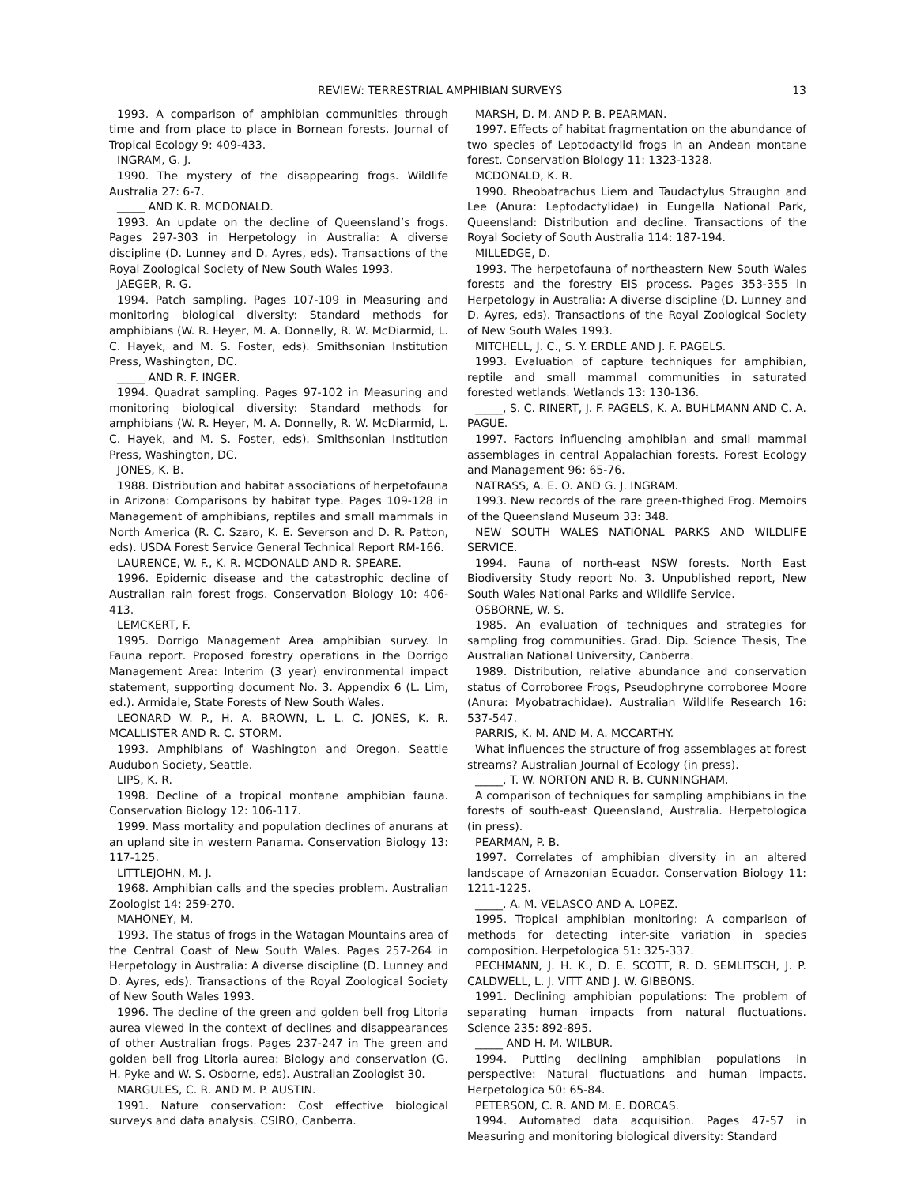REVIEW: TERRESTRIAL AMPHIBIAN SURVEYS 13
1993. A comparison of amphibian communities through time and from place to place in Bornean forests. Journal of Tropical Ecology 9: 409-433.
INGRAM, G. J.
1990. The mystery of the disappearing frogs. Wildlife Australia 27: 6-7.
_____ AND K. R. MCDONALD.
1993. An update on the decline of Queensland’s frogs. Pages 297-303 in Herpetology in Australia: A diverse discipline (D. Lunney and D. Ayres, eds). Transactions of the Royal Zoological Society of New South Wales 1993.
JAEGER, R. G.
1994. Patch sampling. Pages 107-109 in Measuring and monitoring biological diversity: Standard methods for amphibians (W. R. Heyer, M. A. Donnelly, R. W. McDiarmid, L. C. Hayek, and M. S. Foster, eds). Smithsonian Institution Press, Washington, DC.
_____ AND R. F. INGER.
1994. Quadrat sampling. Pages 97-102 in Measuring and monitoring biological diversity: Standard methods for amphibians (W. R. Heyer, M. A. Donnelly, R. W. McDiarmid, L. C. Hayek, and M. S. Foster, eds). Smithsonian Institution Press, Washington, DC.
JONES, K. B.
1988. Distribution and habitat associations of herpetofauna in Arizona: Comparisons by habitat type. Pages 109-128 in Management of amphibians, reptiles and small mammals in North America (R. C. Szaro, K. E. Severson and D. R. Patton, eds). USDA Forest Service General Technical Report RM-166.
LAURENCE, W. F., K. R. MCDONALD AND R. SPEARE.
1996. Epidemic disease and the catastrophic decline of Australian rain forest frogs. Conservation Biology 10: 406-413.
LEMCKERT, F.
1995. Dorrigo Management Area amphibian survey. In Fauna report. Proposed forestry operations in the Dorrigo Management Area: Interim (3 year) environmental impact statement, supporting document No. 3. Appendix 6 (L. Lim, ed.). Armidale, State Forests of New South Wales.
LEONARD W. P., H. A. BROWN, L. L. C. JONES, K. R. MCALLISTER AND R. C. STORM.
1993. Amphibians of Washington and Oregon. Seattle Audubon Society, Seattle.
LIPS, K. R.
1998. Decline of a tropical montane amphibian fauna. Conservation Biology 12: 106-117.
1999. Mass mortality and population declines of anurans at an upland site in western Panama. Conservation Biology 13: 117-125.
LITTLEJOHN, M. J.
1968. Amphibian calls and the species problem. Australian Zoologist 14: 259-270.
MAHONEY, M.
1993. The status of frogs in the Watagan Mountains area of the Central Coast of New South Wales. Pages 257-264 in Herpetology in Australia: A diverse discipline (D. Lunney and D. Ayres, eds). Transactions of the Royal Zoological Society of New South Wales 1993.
1996. The decline of the green and golden bell frog Litoria aurea viewed in the context of declines and disappearances of other Australian frogs. Pages 237-247 in The green and golden bell frog Litoria aurea: Biology and conservation (G. H. Pyke and W. S. Osborne, eds). Australian Zoologist 30.
MARGULES, C. R. AND M. P. AUSTIN.
1991. Nature conservation: Cost effective biological surveys and data analysis. CSIRO, Canberra.
MARSH, D. M. AND P. B. PEARMAN.
1997. Effects of habitat fragmentation on the abundance of two species of Leptodactylid frogs in an Andean montane forest. Conservation Biology 11: 1323-1328.
MCDONALD, K. R.
1990. Rheobatrachus Liem and Taudactylus Straughn and Lee (Anura: Leptodactylidae) in Eungella National Park, Queensland: Distribution and decline. Transactions of the Royal Society of South Australia 114: 187-194.
MILLEDGE, D.
1993. The herpetofauna of northeastern New South Wales forests and the forestry EIS process. Pages 353-355 in Herpetology in Australia: A diverse discipline (D. Lunney and D. Ayres, eds). Transactions of the Royal Zoological Society of New South Wales 1993.
MITCHELL, J. C., S. Y. ERDLE AND J. F. PAGELS.
1993. Evaluation of capture techniques for amphibian, reptile and small mammal communities in saturated forested wetlands. Wetlands 13: 130-136.
_____, S. C. RINERT, J. F. PAGELS, K. A. BUHLMANN AND C. A. PAGUE.
1997. Factors influencing amphibian and small mammal assemblages in central Appalachian forests. Forest Ecology and Management 96: 65-76.
NATRASS, A. E. O. AND G. J. INGRAM.
1993. New records of the rare green-thighed Frog. Memoirs of the Queensland Museum 33: 348.
NEW SOUTH WALES NATIONAL PARKS AND WILDLIFE SERVICE.
1994. Fauna of north-east NSW forests. North East Biodiversity Study report No. 3. Unpublished report, New South Wales National Parks and Wildlife Service.
OSBORNE, W. S.
1985. An evaluation of techniques and strategies for sampling frog communities. Grad. Dip. Science Thesis, The Australian National University, Canberra.
1989. Distribution, relative abundance and conservation status of Corroboree Frogs, Pseudophryne corroboree Moore (Anura: Myobatrachidae). Australian Wildlife Research 16: 537-547.
PARRIS, K. M. AND M. A. MCCARTHY.
What influences the structure of frog assemblages at forest streams? Australian Journal of Ecology (in press).
_____, T. W. NORTON AND R. B. CUNNINGHAM.
A comparison of techniques for sampling amphibians in the forests of south-east Queensland, Australia. Herpetologica (in press).
PEARMAN, P. B.
1997. Correlates of amphibian diversity in an altered landscape of Amazonian Ecuador. Conservation Biology 11: 1211-1225.
_____, A. M. VELASCO AND A. LOPEZ.
1995. Tropical amphibian monitoring: A comparison of methods for detecting inter-site variation in species composition. Herpetologica 51: 325-337.
PECHMANN, J. H. K., D. E. SCOTT, R. D. SEMLITSCH, J. P. CALDWELL, L. J. VITT AND J. W. GIBBONS.
1991. Declining amphibian populations: The problem of separating human impacts from natural fluctuations. Science 235: 892-895.
_____ AND H. M. WILBUR.
1994. Putting declining amphibian populations in perspective: Natural fluctuations and human impacts. Herpetologica 50: 65-84.
PETERSON, C. R. AND M. E. DORCAS.
1994. Automated data acquisition. Pages 47-57 in Measuring and monitoring biological diversity: Standard